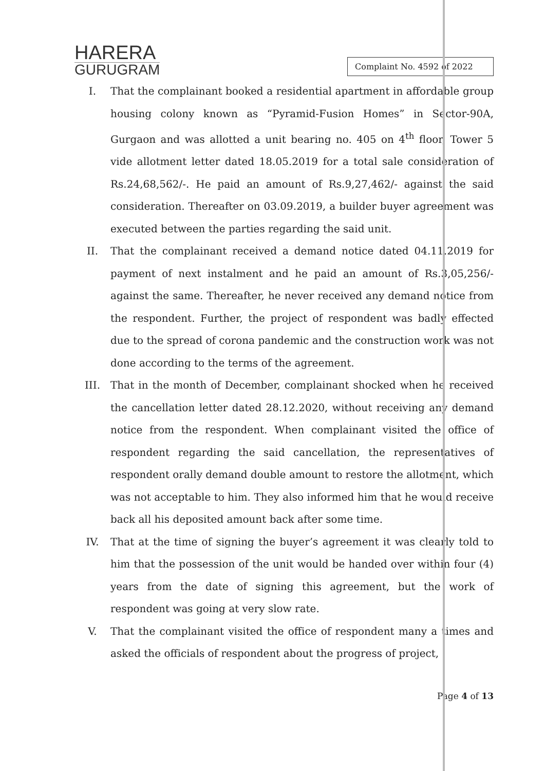HARERA
GURUGRAM
Complaint No. 4592 of 2022
I. That the complainant booked a residential apartment in affordable group housing colony known as “Pyramid-Fusion Homes” in Sector-90A, Gurgaon and was allotted a unit bearing no. 405 on 4<sup>th</sup> floor, Tower 5 vide allotment letter dated 18.05.2019 for a total sale consideration of Rs.24,68,562/-. He paid an amount of Rs.9,27,462/- against the said consideration. Thereafter on 03.09.2019, a builder buyer agreement was executed between the parties regarding the said unit.
II. That the complainant received a demand notice dated 04.11.2019 for payment of next instalment and he paid an amount of Rs.3,05,256/- against the same. Thereafter, he never received any demand notice from the respondent. Further, the project of respondent was badly effected due to the spread of corona pandemic and the construction work was not done according to the terms of the agreement.
III. That in the month of December, complainant shocked when he received the cancellation letter dated 28.12.2020, without receiving any demand notice from the respondent. When complainant visited the office of respondent regarding the said cancellation, the representatives of respondent orally demand double amount to restore the allotment, which was not acceptable to him. They also informed him that he would receive back all his deposited amount back after some time.
IV. That at the time of signing the buyer’s agreement it was clearly told to him that the possession of the unit would be handed over within four (4) years from the date of signing this agreement, but the work of respondent was going at very slow rate.
V. That the complainant visited the office of respondent many a times and asked the officials of respondent about the progress of project,
Page 4 of 13